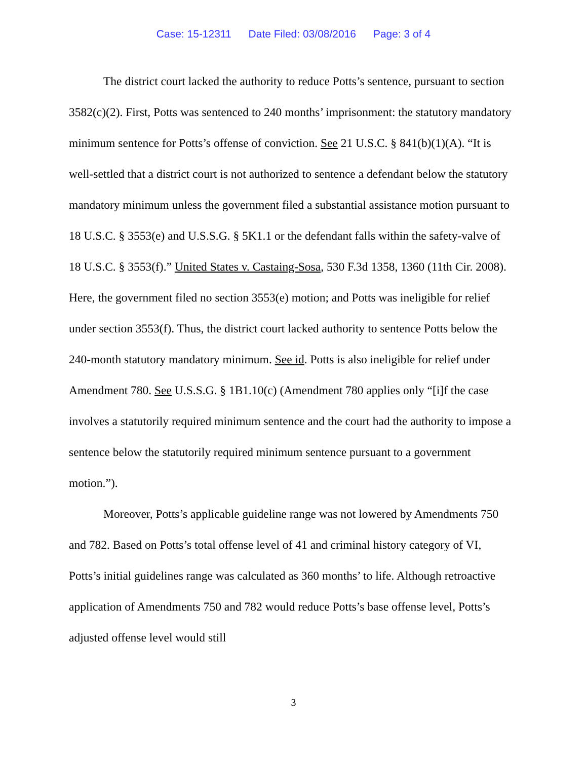Case: 15-12311 Date Filed: 03/08/2016 Page: 3 of 4
The district court lacked the authority to reduce Potts’s sentence, pursuant to section 3582(c)(2). First, Potts was sentenced to 240 months’ imprisonment: the statutory mandatory minimum sentence for Potts’s offense of conviction. See 21 U.S.C. § 841(b)(1)(A). “It is well-settled that a district court is not authorized to sentence a defendant below the statutory mandatory minimum unless the government filed a substantial assistance motion pursuant to 18 U.S.C. § 3553(e) and U.S.S.G. § 5K1.1 or the defendant falls within the safety-valve of 18 U.S.C. § 3553(f).” United States v. Castaing-Sosa, 530 F.3d 1358, 1360 (11th Cir. 2008). Here, the government filed no section 3553(e) motion; and Potts was ineligible for relief under section 3553(f). Thus, the district court lacked authority to sentence Potts below the 240-month statutory mandatory minimum. See id. Potts is also ineligible for relief under Amendment 780. See U.S.S.G. § 1B1.10(c) (Amendment 780 applies only “[i]f the case involves a statutorily required minimum sentence and the court had the authority to impose a sentence below the statutorily required minimum sentence pursuant to a government motion.”).
Moreover, Potts’s applicable guideline range was not lowered by Amendments 750 and 782. Based on Potts’s total offense level of 41 and criminal history category of VI, Potts’s initial guidelines range was calculated as 360 months’ to life. Although retroactive application of Amendments 750 and 782 would reduce Potts’s base offense level, Potts’s adjusted offense level would still
3